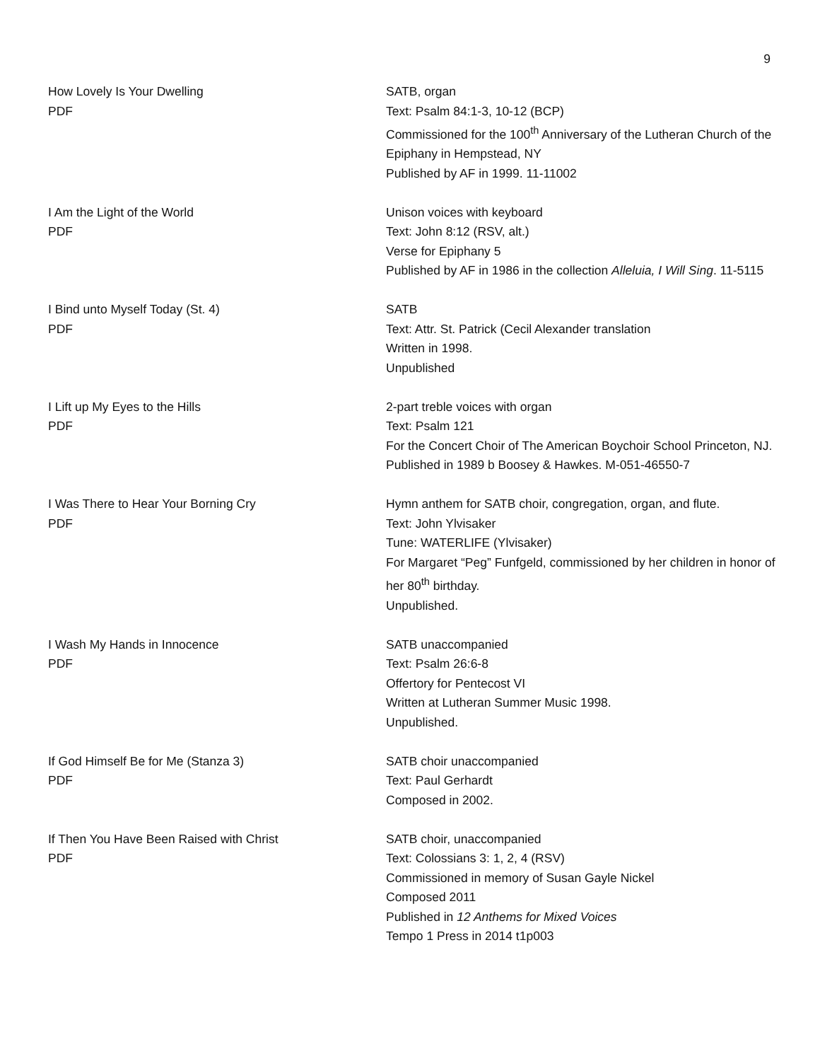9
How Lovely Is Your Dwelling
PDF
SATB, organ
Text: Psalm 84:1-3, 10-12 (BCP)
Commissioned for the 100<sup>th</sup> Anniversary of the Lutheran Church of the Epiphany in Hempstead, NY
Published by AF in 1999. 11-11002
I Am the Light of the World
PDF
Unison voices with keyboard
Text: John 8:12 (RSV, alt.)
Verse for Epiphany 5
Published by AF in 1986 in the collection Alleluia, I Will Sing. 11-5115
I Bind unto Myself Today (St. 4)
PDF
SATB
Text: Attr. St. Patrick (Cecil Alexander translation
Written in 1998.
Unpublished
I Lift up My Eyes to the Hills
PDF
2-part treble voices with organ
Text: Psalm 121
For the Concert Choir of The American Boychoir School Princeton, NJ.
Published in 1989 b Boosey & Hawkes. M-051-46550-7
I Was There to Hear Your Borning Cry
PDF
Hymn anthem for SATB choir, congregation, organ, and flute.
Text: John Ylvisaker
Tune: WATERLIFE (Ylvisaker)
For Margaret “Peg” Funfgeld, commissioned by her children in honor of her 80<sup>th</sup> birthday.
Unpublished.
I Wash My Hands in Innocence
PDF
SATB unaccompanied
Text: Psalm 26:6-8
Offertory for Pentecost VI
Written at Lutheran Summer Music 1998.
Unpublished.
If God Himself Be for Me (Stanza 3)
PDF
SATB choir unaccompanied
Text: Paul Gerhardt
Composed in 2002.
If Then You Have Been Raised with Christ
PDF
SATB choir, unaccompanied
Text: Colossians 3: 1, 2, 4 (RSV)
Commissioned in memory of Susan Gayle Nickel
Composed 2011
Published in 12 Anthems for Mixed Voices
Tempo 1 Press in 2014 t1p003